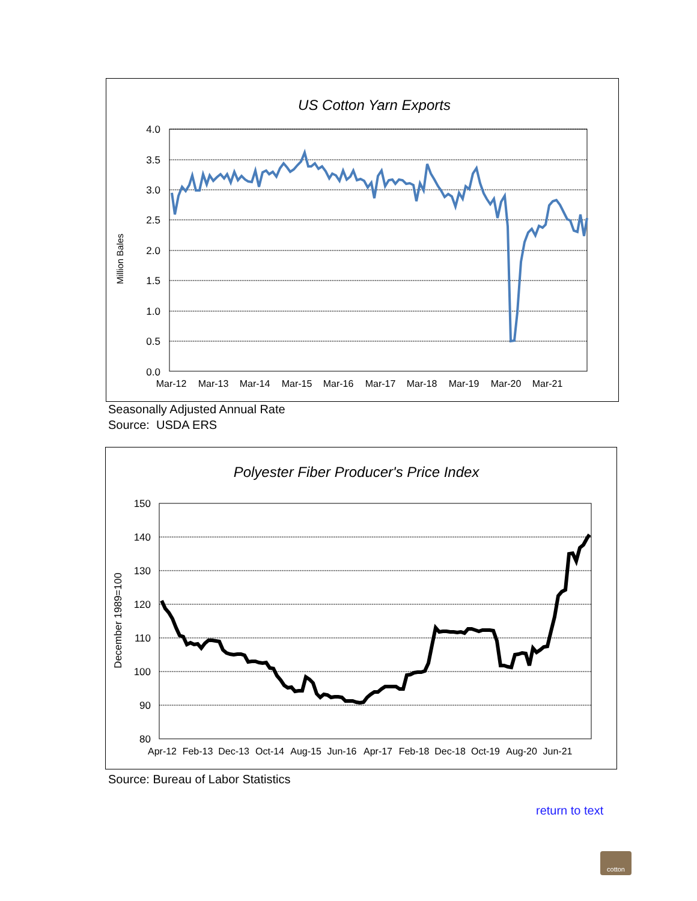US Cotton Yarn Exports
4.0
3.5
3.0
2.5
2.0
1.5
1.0
0.5
0.0
Mar-12
Mar-13
Mar-14
Mar-15
Mar-16
Mar-17
Mar-18
Mar-19
Mar-20
Mar-21
Million Bales
Seasonally Adjusted Annual Rate
Source: USDA ERS
Polyester Fiber Producer's Price Index
150
140
130
120
110
100
90
80
Apr-12
Feb-13
Dec-13
Oct-14
Aug-15
Jun-16
Apr-17
Feb-18
Dec-18
Oct-19
Aug-20
Jun-21
December 1989=100
Source: Bureau of Labor Statistics
return to text
cotton